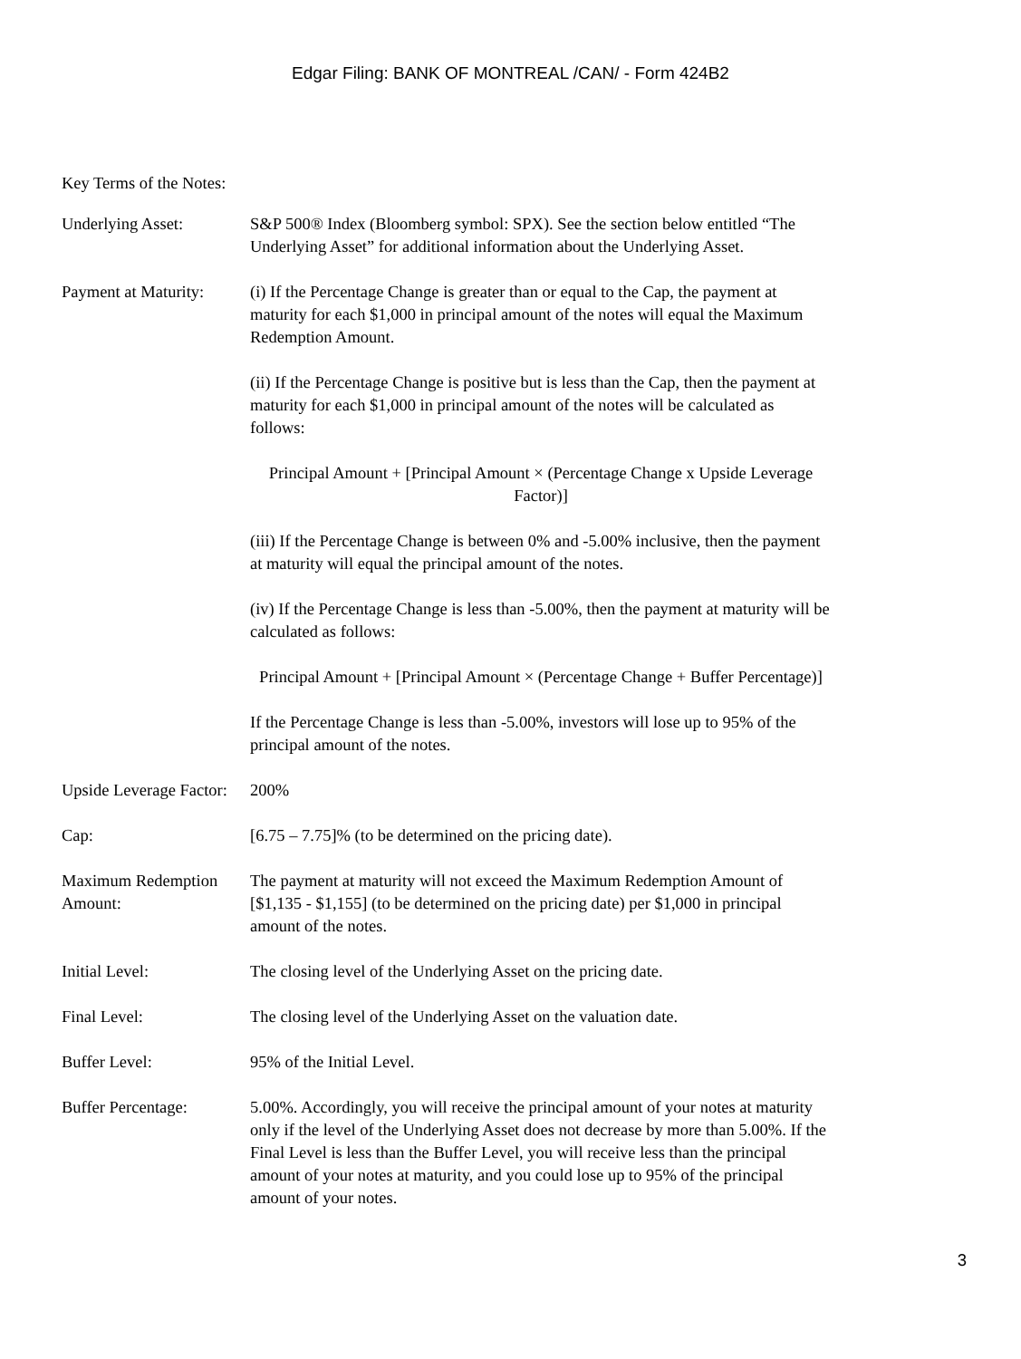Edgar Filing: BANK OF MONTREAL /CAN/ - Form 424B2
Key Terms of the Notes:
| Underlying Asset: | S&P 500® Index (Bloomberg symbol: SPX). See the section below entitled “The Underlying Asset” for additional information about the Underlying Asset. |
| Payment at Maturity: | (i) If the Percentage Change is greater than or equal to the Cap, the payment at maturity for each $1,000 in principal amount of the notes will equal the Maximum Redemption Amount. (ii) If the Percentage Change is positive but is less than the Cap, then the payment at maturity for each $1,000 in principal amount of the notes will be calculated as follows: Principal Amount + [Principal Amount × (Percentage Change x Upside Leverage Factor)] (iii) If the Percentage Change is between 0% and -5.00% inclusive, then the payment at maturity will equal the principal amount of the notes. (iv) If the Percentage Change is less than -5.00%, then the payment at maturity will be calculated as follows: Principal Amount + [Principal Amount × (Percentage Change + Buffer Percentage)] If the Percentage Change is less than -5.00%, investors will lose up to 95% of the principal amount of the notes. |
| Upside Leverage Factor: | 200% |
| Cap: | [6.75 – 7.75]% (to be determined on the pricing date). |
| Maximum Redemption Amount: | The payment at maturity will not exceed the Maximum Redemption Amount of [$1,135 - $1,155] (to be determined on the pricing date) per $1,000 in principal amount of the notes. |
| Initial Level: | The closing level of the Underlying Asset on the pricing date. |
| Final Level: | The closing level of the Underlying Asset on the valuation date. |
| Buffer Level: | 95% of the Initial Level. |
| Buffer Percentage: | 5.00%. Accordingly, you will receive the principal amount of your notes at maturity only if the level of the Underlying Asset does not decrease by more than 5.00%. If the Final Level is less than the Buffer Level, you will receive less than the principal amount of your notes at maturity, and you could lose up to 95% of the principal amount of your notes. |
3